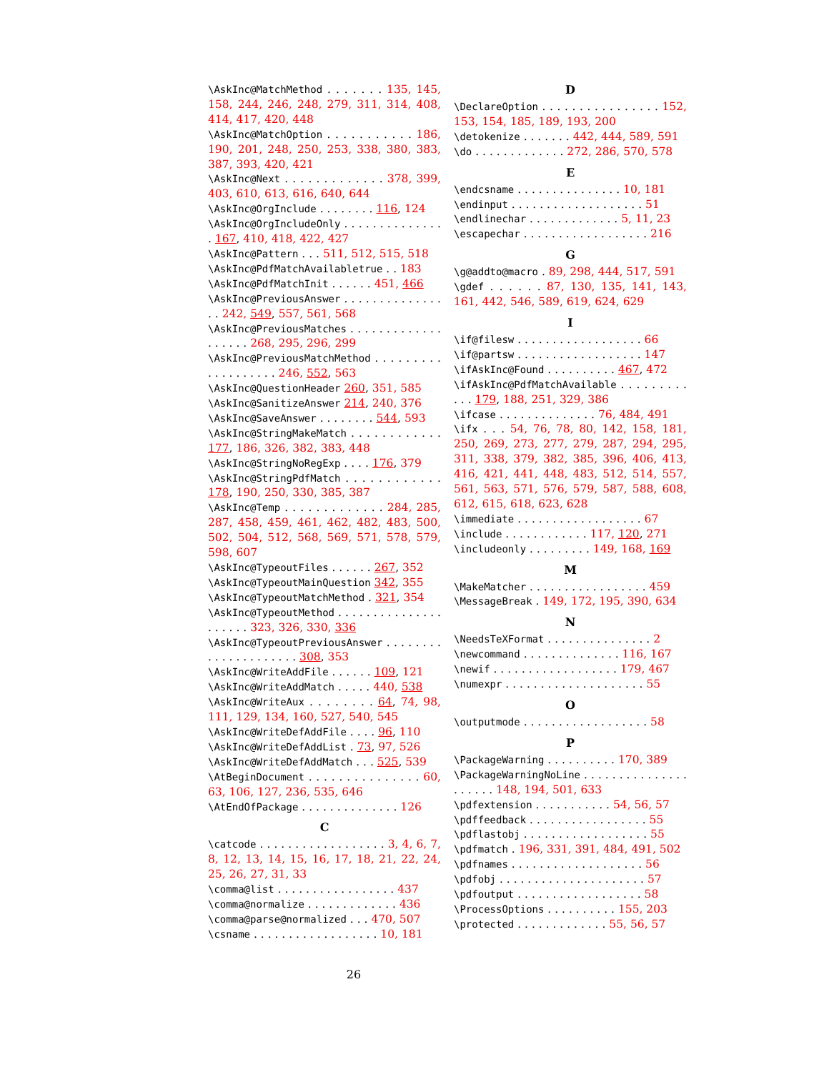\AskInc@MatchMethod . . . . . . . 135, 145, 158, 244, 246, 248, 279, 311, 314, 408, 414, 417, 420, 448
\AskInc@MatchOption . . . . . . . . . . . 186, 190, 201, 248, 250, 253, 338, 380, 383, 387, 393, 420, 421
\AskInc@Next . . . . . . . . . . . . . 378, 399, 403, 610, 613, 616, 640, 644
\AskInc@OrgInclude . . . . . . . . 116, 124
\AskInc@OrgIncludeOnly . . . . . . . . . . . . . . . 167, 410, 418, 422, 427
\AskInc@Pattern . . . 511, 512, 515, 518
\AskInc@PdfMatchAvailabletrue . . 183
\AskInc@PdfMatchInit . . . . . . 451, 466
\AskInc@PreviousAnswer . . . . . . . . . . . . . . . . 242, 549, 557, 561, 568
\AskInc@PreviousMatches . . . . . . . . . . . . . . . . . . . 268, 295, 296, 299
\AskInc@PreviousMatchMethod . . . . . . . . . . . . . . . . . . . 246, 552, 563
\AskInc@QuestionHeader 260, 351, 585
\AskInc@SanitizeAnswer 214, 240, 376
\AskInc@SaveAnswer . . . . . . . . 544, 593
\AskInc@StringMakeMatch . . . . . . . . . . . . 177, 186, 326, 382, 383, 448
\AskInc@StringNoRegExp . . . . 176, 379
\AskInc@StringPdfMatch . . . . . . . . . . . . 178, 190, 250, 330, 385, 387
\AskInc@Temp . . . . . . . . . . . . . 284, 285, 287, 458, 459, 461, 462, 482, 483, 500, 502, 504, 512, 568, 569, 571, 578, 579, 598, 607
\AskInc@TypeoutFiles . . . . . . 267, 352
\AskInc@TypeoutMainQuestion 342, 355
\AskInc@TypeoutMatchMethod . 321, 354
\AskInc@TypeoutMethod . . . . . . . . . . . . . . . . . . . . . 323, 326, 330, 336
\AskInc@TypeoutPreviousAnswer . . . . . . . . . . . . . . . . . . . . . 308, 353
\AskInc@WriteAddFile . . . . . . 109, 121
\AskInc@WriteAddMatch . . . . . 440, 538
\AskInc@WriteAux . . . . . . . . 64, 74, 98, 111, 129, 134, 160, 527, 540, 545
\AskInc@WriteDefAddFile . . . . 96, 110
\AskInc@WriteDefAddList . 73, 97, 526
\AskInc@WriteDefAddMatch . . . 525, 539
\AtBeginDocument . . . . . . . . . . . . . . . 60, 63, 106, 127, 236, 535, 646
\AtEndOfPackage . . . . . . . . . . . . . . 126
C
\catcode . . . . . . . . . . . . . . . . . . 3, 4, 6, 7, 8, 12, 13, 14, 15, 16, 17, 18, 21, 22, 24, 25, 26, 27, 31, 33
\comma@list . . . . . . . . . . . . . . . . . 437
\comma@normalize . . . . . . . . . . . . . 436
\comma@parse@normalized . . . 470, 507
\csname . . . . . . . . . . . . . . . . . . 10, 181
D
\DeclareOption . . . . . . . . . . . . . . . . 152, 153, 154, 185, 189, 193, 200
\detokenize . . . . . . . 442, 444, 589, 591
\do . . . . . . . . . . . . . 272, 286, 570, 578
E
\endcsname . . . . . . . . . . . . . . . 10, 181
\endinput . . . . . . . . . . . . . . . . . . . 51
\endlinechar . . . . . . . . . . . . . 5, 11, 23
\escapechar . . . . . . . . . . . . . . . . . . 216
G
\g@addto@macro . 89, 298, 444, 517, 591
\gdef . . . . . . 87, 130, 135, 141, 143, 161, 442, 546, 589, 619, 624, 629
I
\if@filesw . . . . . . . . . . . . . . . . . . 66
\if@partsw . . . . . . . . . . . . . . . . . . 147
\ifAskInc@Found . . . . . . . . . . 467, 472
\ifAskInc@PdfMatchAvailable . . . . . . . . . . . . 179, 188, 251, 329, 386
\ifcase . . . . . . . . . . . . . . 76, 484, 491
\ifx . . . 54, 76, 78, 80, 142, 158, 181, 250, 269, 273, 277, 279, 287, 294, 295, 311, 338, 379, 382, 385, 396, 406, 413, 416, 421, 441, 448, 483, 512, 514, 557, 561, 563, 571, 576, 579, 587, 588, 608, 612, 615, 618, 623, 628
\immediate . . . . . . . . . . . . . . . . . . 67
\include . . . . . . . . . . . . 117, 120, 271
\includeonly . . . . . . . . . 149, 168, 169
M
\MakeMatcher . . . . . . . . . . . . . . . . . 459
\MessageBreak . 149, 172, 195, 390, 634
N
\NeedsTeXFormat . . . . . . . . . . . . . . . 2
\newcommand . . . . . . . . . . . . . . 116, 167
\newif . . . . . . . . . . . . . . . . . . 179, 467
\numexpr . . . . . . . . . . . . . . . . . . . . 55
O
\outputmode . . . . . . . . . . . . . . . . . . 58
P
\PackageWarning . . . . . . . . . . 170, 389
\PackageWarningNoLine . . . . . . . . . . . . . . . . . . . . . 148, 194, 501, 633
\pdfextension . . . . . . . . . . . 54, 56, 57
\pdffeedback . . . . . . . . . . . . . . . . . 55
\pdflastobj . . . . . . . . . . . . . . . . . . 55
\pdfmatch . 196, 331, 391, 484, 491, 502
\pdfnames . . . . . . . . . . . . . . . . . . . 56
\pdfobj . . . . . . . . . . . . . . . . . . . . . 57
\pdfoutput . . . . . . . . . . . . . . . . . . 58
\ProcessOptions . . . . . . . . . . 155, 203
\protected . . . . . . . . . . . . . 55, 56, 57
26